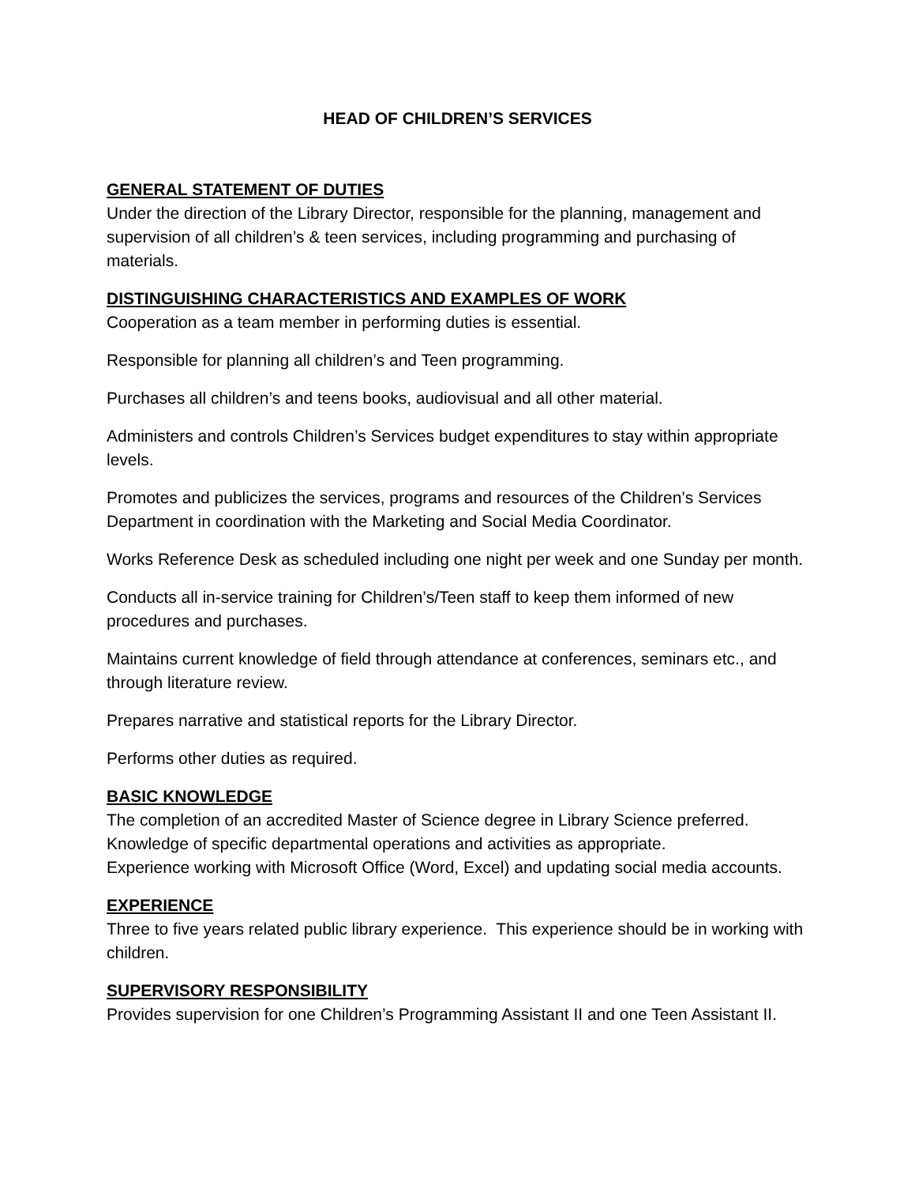HEAD OF CHILDREN’S SERVICES
GENERAL STATEMENT OF DUTIES
Under the direction of the Library Director, responsible for the planning, management and supervision of all children’s & teen services, including programming and purchasing of materials.
DISTINGUISHING CHARACTERISTICS AND EXAMPLES OF WORK
Cooperation as a team member in performing duties is essential.
Responsible for planning all children’s and Teen programming.
Purchases all children’s and teens books, audiovisual and all other material.
Administers and controls Children’s Services budget expenditures to stay within appropriate levels.
Promotes and publicizes the services, programs and resources of the Children’s Services Department in coordination with the Marketing and Social Media Coordinator.
Works Reference Desk as scheduled including one night per week and one Sunday per month.
Conducts all in-service training for Children’s/Teen staff to keep them informed of new procedures and purchases.
Maintains current knowledge of field through attendance at conferences, seminars etc., and through literature review.
Prepares narrative and statistical reports for the Library Director.
Performs other duties as required.
BASIC KNOWLEDGE
The completion of an accredited Master of Science degree in Library Science preferred.
Knowledge of specific departmental operations and activities as appropriate.
Experience working with Microsoft Office (Word, Excel) and updating social media accounts.
EXPERIENCE
Three to five years related public library experience. This experience should be in working with children.
SUPERVISORY RESPONSIBILITY
Provides supervision for one Children’s Programming Assistant II and one Teen Assistant II.